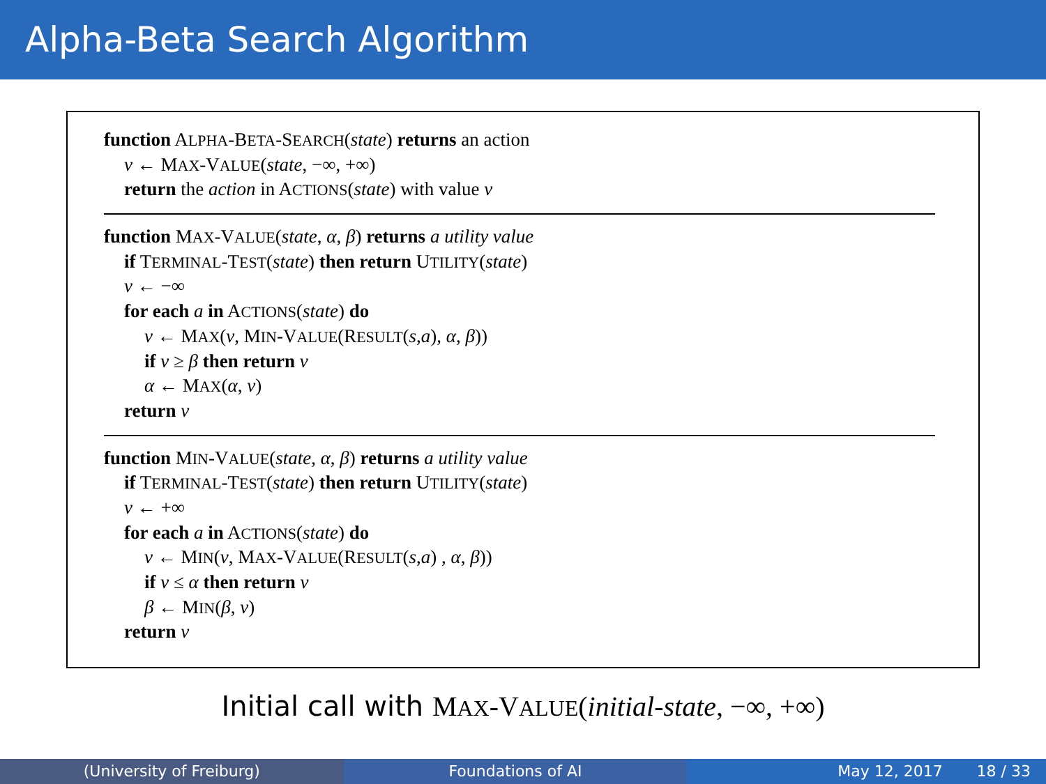Alpha-Beta Search Algorithm
function ALPHA-BETA-SEARCH(state) returns an action
v ← MAX-VALUE(state, −∞, +∞)
return the action in ACTIONS(state) with value v
function MAX-VALUE(state, α, β) returns a utility value
if TERMINAL-TEST(state) then return UTILITY(state)
v ← −∞
for each a in ACTIONS(state) do
v ← MAX(v, MIN-VALUE(RESULT(s,a), α, β))
if v ≥ β then return v
α ← MAX(α, v)
return v
function MIN-VALUE(state, α, β) returns a utility value
if TERMINAL-TEST(state) then return UTILITY(state)
v ← +∞
for each a in ACTIONS(state) do
v ← MIN(v, MAX-VALUE(RESULT(s,a) , α, β))
if v ≤ α then return v
β ← MIN(β, v)
return v
Initial call with MAX-VALUE(initial-state, −∞, +∞)
(University of Freiburg) Foundations of AI May 12, 2017 18 / 33